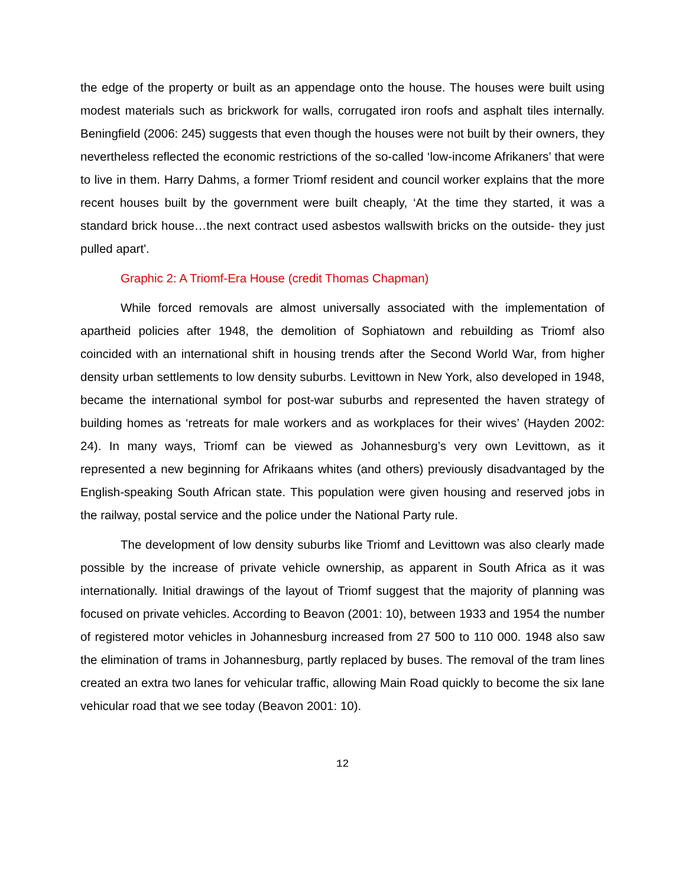the edge of the property or built as an appendage onto the house. The houses were built using modest materials such as brickwork for walls, corrugated iron roofs and asphalt tiles internally. Beningfield (2006: 245) suggests that even though the houses were not built by their owners, they nevertheless reflected the economic restrictions of the so-called ‘low-income Afrikaners’ that were to live in them. Harry Dahms, a former Triomf resident and council worker explains that the more recent houses built by the government were built cheaply, ‘At the time they started, it was a standard brick house…the next contract used asbestos wallswith bricks on the outside- they just pulled apart'.
Graphic 2: A Triomf-Era House (credit Thomas Chapman)
While forced removals are almost universally associated with the implementation of apartheid policies after 1948, the demolition of Sophiatown and rebuilding as Triomf also coincided with an international shift in housing trends after the Second World War, from higher density urban settlements to low density suburbs. Levittown in New York, also developed in 1948, became the international symbol for post-war suburbs and represented the haven strategy of building homes as ‘retreats for male workers and as workplaces for their wives’ (Hayden 2002: 24). In many ways, Triomf can be viewed as Johannesburg’s very own Levittown, as it represented a new beginning for Afrikaans whites (and others) previously disadvantaged by the English-speaking South African state. This population were given housing and reserved jobs in the railway, postal service and the police under the National Party rule.
The development of low density suburbs like Triomf and Levittown was also clearly made possible by the increase of private vehicle ownership, as apparent in South Africa as it was internationally. Initial drawings of the layout of Triomf suggest that the majority of planning was focused on private vehicles. According to Beavon (2001: 10), between 1933 and 1954 the number of registered motor vehicles in Johannesburg increased from 27 500 to 110 000. 1948 also saw the elimination of trams in Johannesburg, partly replaced by buses. The removal of the tram lines created an extra two lanes for vehicular traffic, allowing Main Road quickly to become the six lane vehicular road that we see today (Beavon 2001: 10).
12